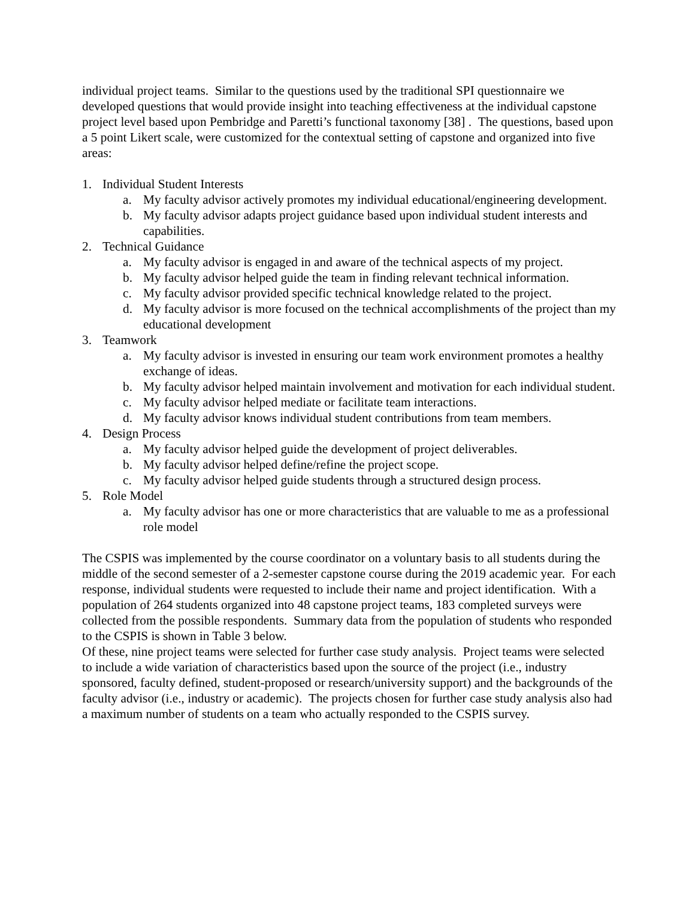individual project teams. Similar to the questions used by the traditional SPI questionnaire we developed questions that would provide insight into teaching effectiveness at the individual capstone project level based upon Pembridge and Paretti’s functional taxonomy [38] . The questions, based upon a 5 point Likert scale, were customized for the contextual setting of capstone and organized into five areas:
1. Individual Student Interests
a. My faculty advisor actively promotes my individual educational/engineering development.
b. My faculty advisor adapts project guidance based upon individual student interests and capabilities.
2. Technical Guidance
a. My faculty advisor is engaged in and aware of the technical aspects of my project.
b. My faculty advisor helped guide the team in finding relevant technical information.
c. My faculty advisor provided specific technical knowledge related to the project.
d. My faculty advisor is more focused on the technical accomplishments of the project than my educational development
3. Teamwork
a. My faculty advisor is invested in ensuring our team work environment promotes a healthy exchange of ideas.
b. My faculty advisor helped maintain involvement and motivation for each individual student.
c. My faculty advisor helped mediate or facilitate team interactions.
d. My faculty advisor knows individual student contributions from team members.
4. Design Process
a. My faculty advisor helped guide the development of project deliverables.
b. My faculty advisor helped define/refine the project scope.
c. My faculty advisor helped guide students through a structured design process.
5. Role Model
a. My faculty advisor has one or more characteristics that are valuable to me as a professional role model
The CSPIS was implemented by the course coordinator on a voluntary basis to all students during the middle of the second semester of a 2-semester capstone course during the 2019 academic year. For each response, individual students were requested to include their name and project identification. With a population of 264 students organized into 48 capstone project teams, 183 completed surveys were collected from the possible respondents. Summary data from the population of students who responded to the CSPIS is shown in Table 3 below.
Of these, nine project teams were selected for further case study analysis. Project teams were selected to include a wide variation of characteristics based upon the source of the project (i.e., industry sponsored, faculty defined, student-proposed or research/university support) and the backgrounds of the faculty advisor (i.e., industry or academic). The projects chosen for further case study analysis also had a maximum number of students on a team who actually responded to the CSPIS survey.